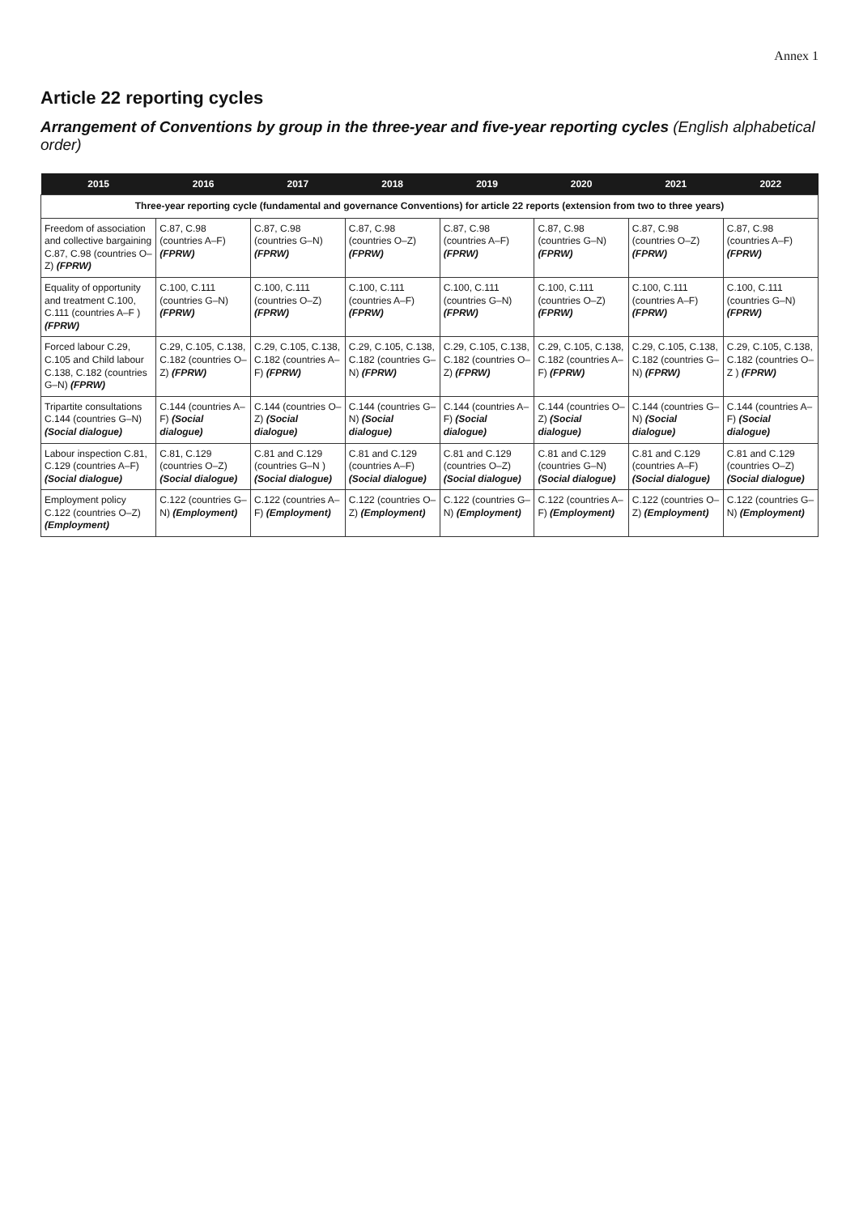Annex 1
Article 22 reporting cycles
Arrangement of Conventions by group in the three-year and five-year reporting cycles (English alphabetical order)
| 2015 | 2016 | 2017 | 2018 | 2019 | 2020 | 2021 | 2022 |
| --- | --- | --- | --- | --- | --- | --- | --- |
| Three-year reporting cycle (fundamental and governance Conventions) for article 22 reports (extension from two to three years) | | | | | | | |
| Freedom of association and collective bargaining C.87, C.98 (countries O–Z) (FPRW) | C.87, C.98 (countries A–F) (FPRW) | C.87, C.98 (countries G–N) (FPRW) | C.87, C.98 (countries O–Z) (FPRW) | C.87, C.98 (countries A–F) (FPRW) | C.87, C.98 (countries G–N) (FPRW) | C.87, C.98 (countries O–Z) (FPRW) | C.87, C.98 (countries A–F) (FPRW) |
| Equality of opportunity and treatment C.100, C.111 (countries A–F ) (FPRW) | C.100, C.111 (countries G–N) (FPRW) | C.100, C.111 (countries O–Z) (FPRW) | C.100, C.111 (countries A–F) (FPRW) | C.100, C.111 (countries G–N) (FPRW) | C.100, C.111 (countries O–Z) (FPRW) | C.100, C.111 (countries A–F) (FPRW) | C.100, C.111 (countries G–N) (FPRW) |
| Forced labour C.29, C.105 and Child labour C.138, C.182 (countries G–N) (FPRW) | C.29, C.105, C.138, C.182 (countries O–Z) (FPRW) | C.29, C.105, C.138, C.182 (countries A–F) (FPRW) | C.29, C.105, C.138, C.182 (countries G–N) (FPRW) | C.29, C.105, C.138, C.182 (countries O–Z) (FPRW) | C.29, C.105, C.138, C.182 (countries A–F) (FPRW) | C.29, C.105, C.138, C.182 (countries G–N) (FPRW) | C.29, C.105, C.138, C.182 (countries O–Z ) (FPRW) |
| Tripartite consultations C.144 (countries G–N) (Social dialogue) | C.144 (countries A–F) (Social dialogue) | C.144 (countries O–Z) (Social dialogue) | C.144 (countries G–N) (Social dialogue) | C.144 (countries A–F) (Social dialogue) | C.144 (countries O–Z) (Social dialogue) | C.144 (countries G–N) (Social dialogue) | C.144 (countries A–F) (Social dialogue) |
| Labour inspection C.81, C.129 (countries A–F) (Social dialogue) | C.81, C.129 (countries O–Z) (Social dialogue) | C.81 and C.129 (countries G–N ) (Social dialogue) | C.81 and C.129 (countries A–F) (Social dialogue) | C.81 and C.129 (countries O–Z) (Social dialogue) | C.81 and C.129 (countries G–N) (Social dialogue) | C.81 and C.129 (countries A–F) (Social dialogue) | C.81 and C.129 (countries O–Z) (Social dialogue) |
| Employment policy C.122 (countries O–Z) (Employment) | C.122 (countries G–N) (Employment) | C.122 (countries A–F) (Employment) | C.122 (countries O–Z) (Employment) | C.122 (countries G–N) (Employment) | C.122 (countries A–F) (Employment) | C.122 (countries O–Z) (Employment) | C.122 (countries G–N) (Employment) |